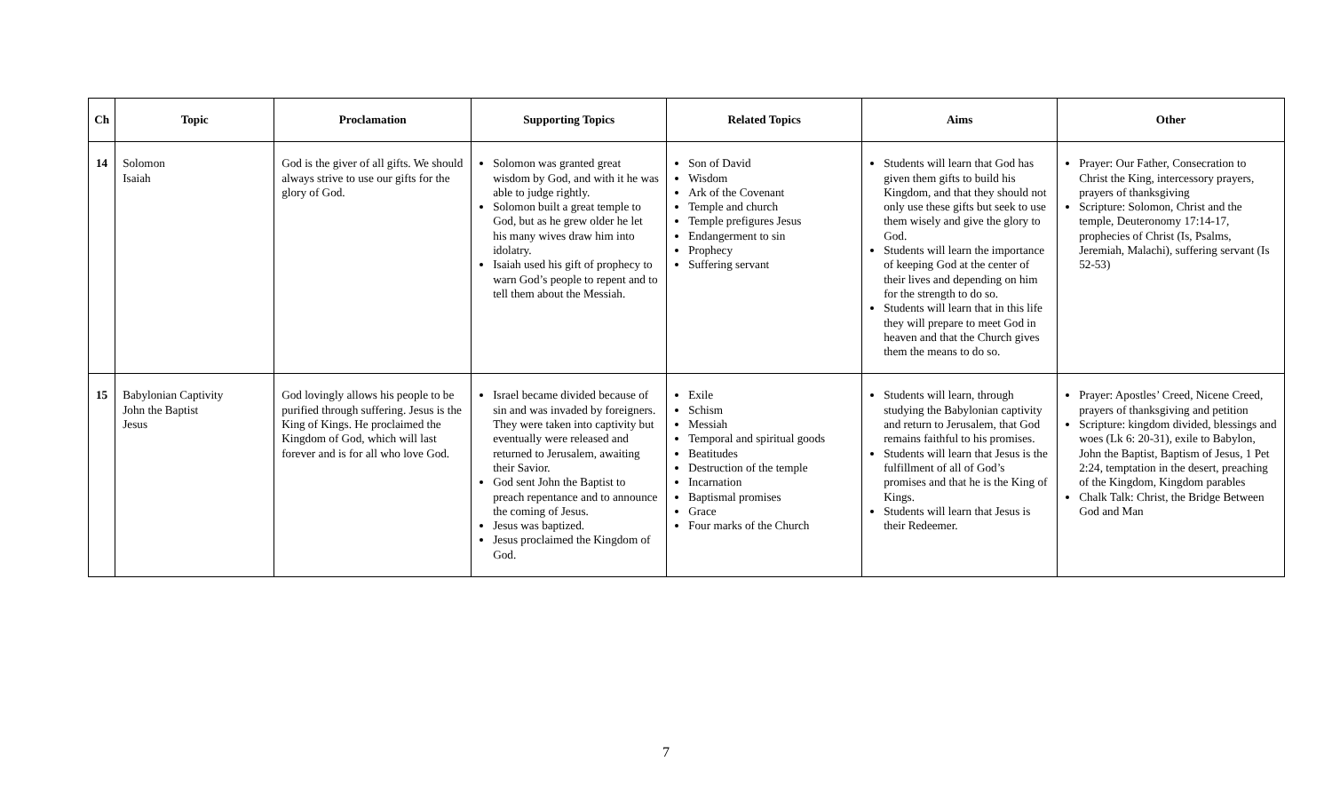| Ch | Topic | Proclamation | Supporting Topics | Related Topics | Aims | Other |
| --- | --- | --- | --- | --- | --- | --- |
| 14 | Solomon Isaiah | God is the giver of all gifts. We should always strive to use our gifts for the glory of God. | Solomon was granted great wisdom by God, and with it he was able to judge rightly. Solomon built a great temple to God, but as he grew older he let his many wives draw him into idolatry. Isaiah used his gift of prophecy to warn God’s people to repent and to tell them about the Messiah. | Son of David Wisdom Ark of the Covenant Temple and church Temple prefigures Jesus Endangerment to sin Prophecy Suffering servant | Students will learn that God has given them gifts to build his Kingdom, and that they should not only use these gifts but seek to use them wisely and give the glory to God. Students will learn the importance of keeping God at the center of their lives and depending on him for the strength to do so. Students will learn that in this life they will prepare to meet God in heaven and that the Church gives them the means to do so. | Prayer: Our Father, Consecration to Christ the King, intercessory prayers, prayers of thanksgiving Scripture: Solomon, Christ and the temple, Deuteronomy 17:14-17, prophecies of Christ (Is, Psalms, Jeremiah, Malachi), suffering servant (Is 52-53) |
| 15 | Babylonian Captivity John the Baptist Jesus | God lovingly allows his people to be purified through suffering. Jesus is the King of Kings. He proclaimed the Kingdom of God, which will last forever and is for all who love God. | Israel became divided because of sin and was invaded by foreigners. They were taken into captivity but eventually were released and returned to Jerusalem, awaiting their Savior. God sent John the Baptist to preach repentance and to announce the coming of Jesus. Jesus was baptized. Jesus proclaimed the Kingdom of God. | Exile Schism Messiah Temporal and spiritual goods Beatitudes Destruction of the temple Incarnation Baptismal promises Grace Four marks of the Church | Students will learn, through studying the Babylonian captivity and return to Jerusalem, that God remains faithful to his promises. Students will learn that Jesus is the fulfillment of all of God’s promises and that he is the King of Kings. Students will learn that Jesus is their Redeemer. | Prayer: Apostles’ Creed, Nicene Creed, prayers of thanksgiving and petition Scripture: kingdom divided, blessings and woes (Lk 6: 20-31), exile to Babylon, John the Baptist, Baptism of Jesus, 1 Pet 2:24, temptation in the desert, preaching of the Kingdom, Kingdom parables Chalk Talk: Christ, the Bridge Between God and Man |
7